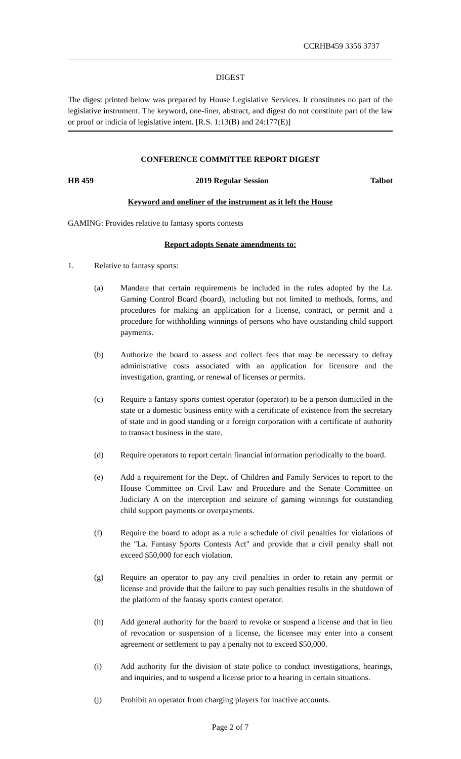CCRHB459 3356 3737
DIGEST
The digest printed below was prepared by House Legislative Services. It constitutes no part of the legislative instrument. The keyword, one-liner, abstract, and digest do not constitute part of the law or proof or indicia of legislative intent. [R.S. 1:13(B) and 24:177(E)]
CONFERENCE COMMITTEE REPORT DIGEST
HB 459 2019 Regular Session Talbot
Keyword and oneliner of the instrument as it left the House
GAMING: Provides relative to fantasy sports contests
Report adopts Senate amendments to:
1. Relative to fantasy sports:
(a) Mandate that certain requirements be included in the rules adopted by the La. Gaming Control Board (board), including but not limited to methods, forms, and procedures for making an application for a license, contract, or permit and a procedure for withholding winnings of persons who have outstanding child support payments.
(b) Authorize the board to assess and collect fees that may be necessary to defray administrative costs associated with an application for licensure and the investigation, granting, or renewal of licenses or permits.
(c) Require a fantasy sports contest operator (operator) to be a person domiciled in the state or a domestic business entity with a certificate of existence from the secretary of state and in good standing or a foreign corporation with a certificate of authority to transact business in the state.
(d) Require operators to report certain financial information periodically to the board.
(e) Add a requirement for the Dept. of Children and Family Services to report to the House Committee on Civil Law and Procedure and the Senate Committee on Judiciary A on the interception and seizure of gaming winnings for outstanding child support payments or overpayments.
(f) Require the board to adopt as a rule a schedule of civil penalties for violations of the "La. Fantasy Sports Contests Act" and provide that a civil penalty shall not exceed $50,000 for each violation.
(g) Require an operator to pay any civil penalties in order to retain any permit or license and provide that the failure to pay such penalties results in the shutdown of the platform of the fantasy sports contest operator.
(h) Add general authority for the board to revoke or suspend a license and that in lieu of revocation or suspension of a license, the licensee may enter into a consent agreement or settlement to pay a penalty not to exceed $50,000.
(i) Add authority for the division of state police to conduct investigations, hearings, and inquiries, and to suspend a license prior to a hearing in certain situations.
(j) Prohibit an operator from charging players for inactive accounts.
Page 2 of 7